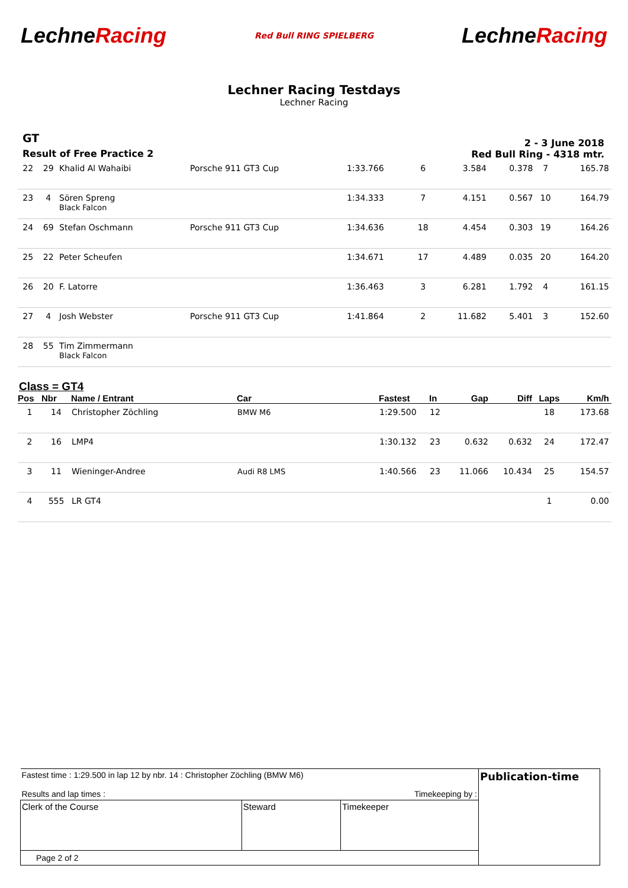LechneRacing
Red Bull RING SPIELBERG
LechneRacing
Lechner Racing Testdays
Lechner Racing
GT
Result of Free Practice 2
2 - 3 June 2018
Red Bull Ring - 4318 mtr.
| 22 | 29 | Khalid Al Wahaibi | Porsche 911 GT3 Cup | 1:33.766 | 6 | 3.584 | 0.378 | 7 | 165.78 |
| 23 | 4 | Sören Spreng Black Falcon | | 1:34.333 | 7 | 4.151 | 0.567 | 10 | 164.79 |
| 24 | 69 | Stefan Oschmann | Porsche 911 GT3 Cup | 1:34.636 | 18 | 4.454 | 0.303 | 19 | 164.26 |
| 25 | 22 | Peter Scheufen | | 1:34.671 | 17 | 4.489 | 0.035 | 20 | 164.20 |
| 26 | 20 | F. Latorre | | 1:36.463 | 3 | 6.281 | 1.792 | 4 | 161.15 |
| 27 | 4 | Josh Webster | Porsche 911 GT3 Cup | 1:41.864 | 2 | 11.682 | 5.401 | 3 | 152.60 |
| 28 | 55 | Tim Zimmermann Black Falcon | | | | | | | |
Class = GT4
| Pos | Nbr | Name / Entrant | Car | Fastest | In | Gap | Diff | Laps | Km/h |
| --- | --- | --- | --- | --- | --- | --- | --- | --- | --- |
| 1 | 14 | Christopher Zöchling | BMW M6 | 1:29.500 | 12 | | | 18 | 173.68 |
| 2 | 16 | LMP4 | | 1:30.132 | 23 | 0.632 | 0.632 | 24 | 172.47 |
| 3 | 11 | Wieninger-Andree | Audi R8 LMS | 1:40.566 | 23 | 11.066 | 10.434 | 25 | 154.57 |
| 4 | 555 | LR GT4 | | | | | | 1 | 0.00 |
| Fastest time : 1:29.500 in lap 12 by nbr. 14 : Christopher Zöchling (BMW M6) Results and lap times : Timekeeping by : | | | Publication-time |
| Clerk of the Course | Steward | Timekeeper | |
| Page 2 of 2 | | | |